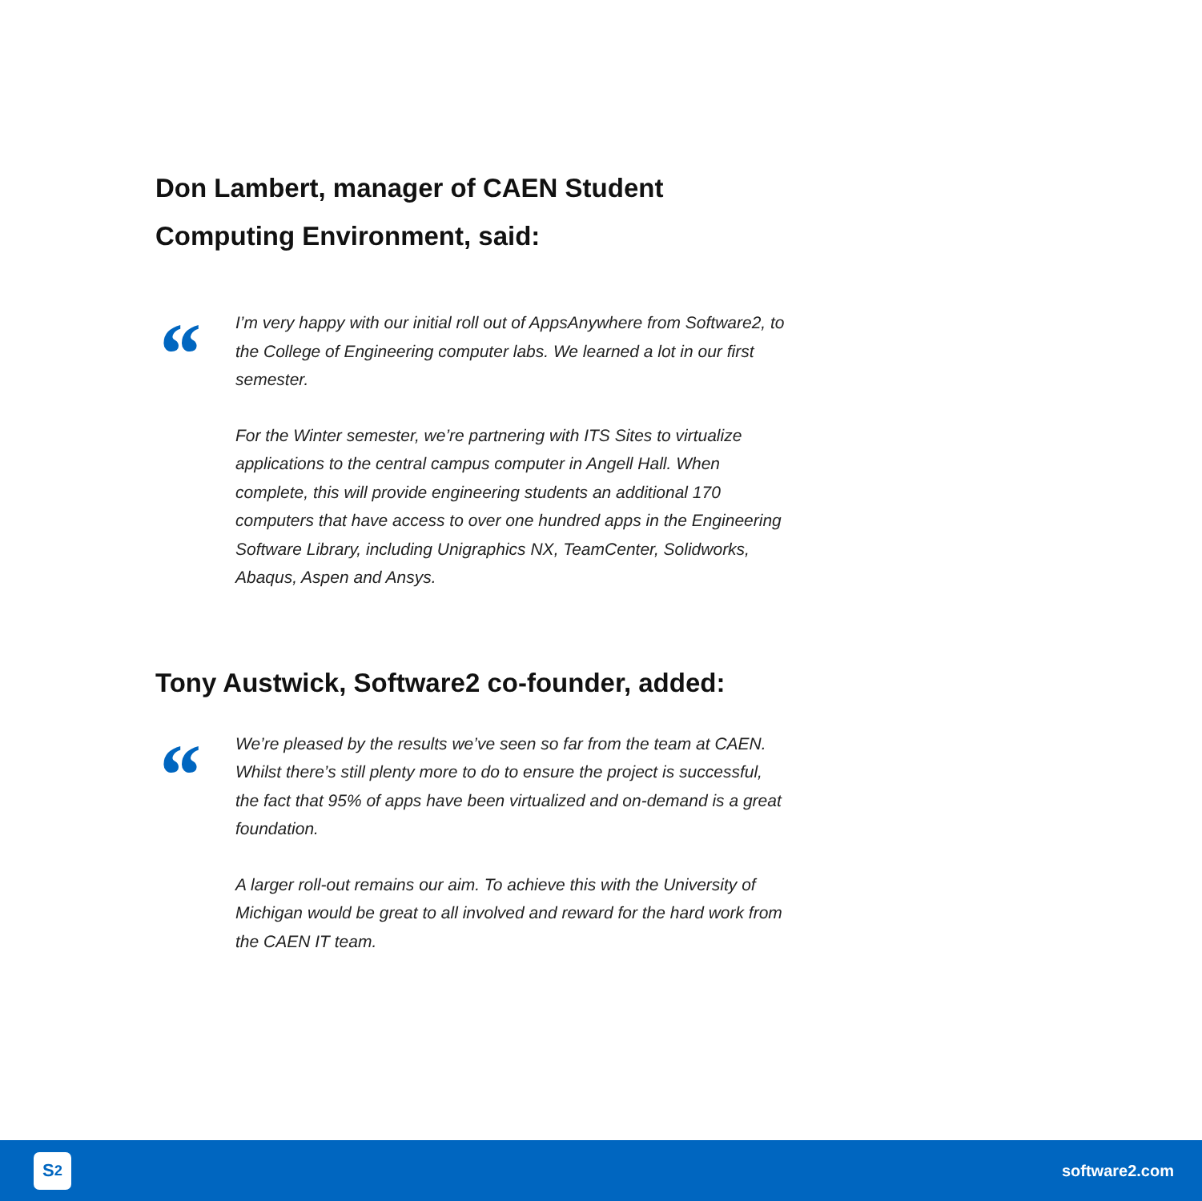Don Lambert, manager of CAEN Student
Computing Environment, said:
“
I’m very happy with our initial roll out of AppsAnywhere from Software2, to the College of Engineering computer labs. We learned a lot in our first semester.
For the Winter semester, we’re partnering with ITS Sites to virtualize applications to the central campus computer in Angell Hall. When complete, this will provide engineering students an additional 170 computers that have access to over one hundred apps in the Engineering Software Library, including Unigraphics NX, TeamCenter, Solidworks, Abaqus, Aspen and Ansys.
Tony Austwick, Software2 co-founder, added:
“
We’re pleased by the results we’ve seen so far from the team at CAEN. Whilst there’s still plenty more to do to ensure the project is successful, the fact that 95% of apps have been virtualized and on-demand is a great foundation.
A larger roll-out remains our aim. To achieve this with the University of Michigan would be great to all involved and reward for the hard work from the CAEN IT team.
S<sup>2</sup>
software2.com